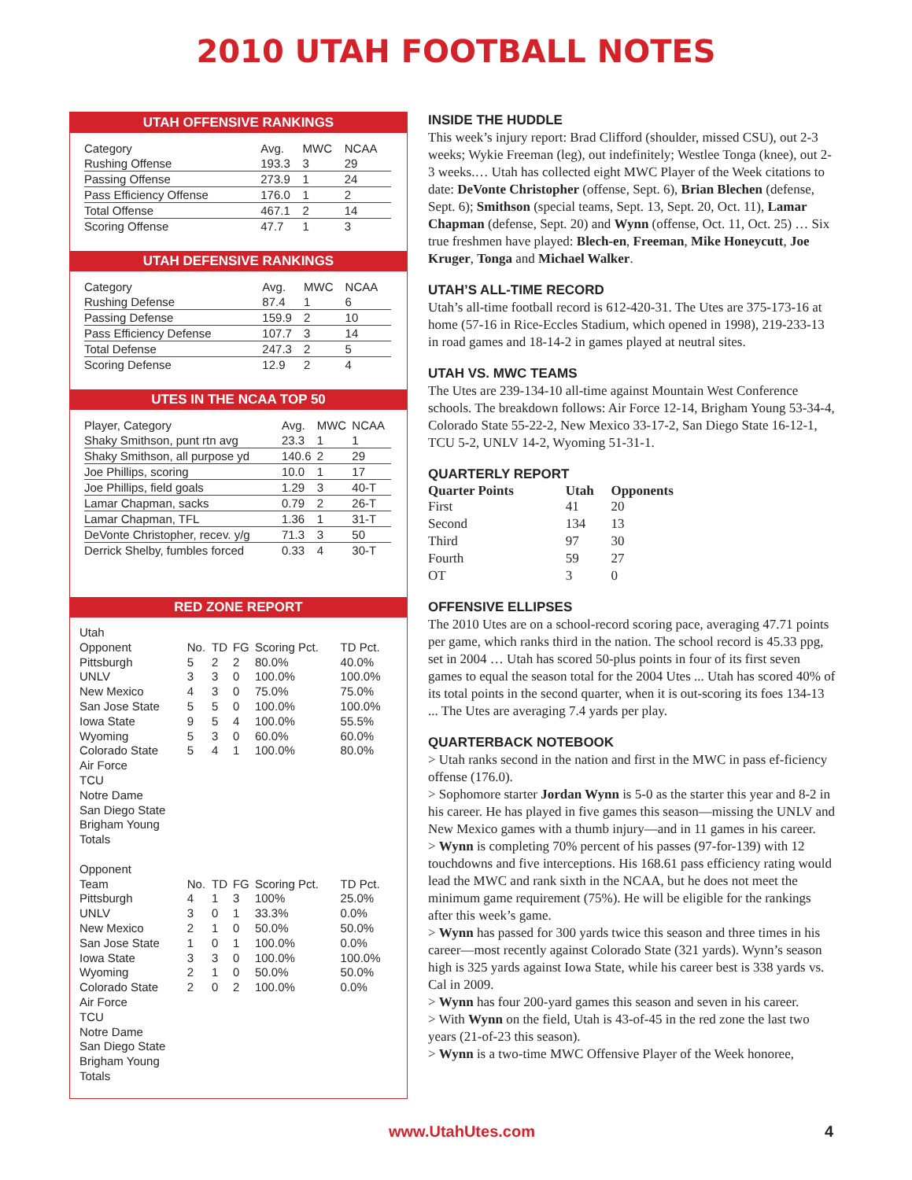2010 UTAH FOOTBALL NOTES
UTAH OFFENSIVE RANKINGS
| Category | Avg. | MWC | NCAA |
| --- | --- | --- | --- |
| Rushing Offense | 193.3 | 3 | 29 |
| Passing Offense | 273.9 | 1 | 24 |
| Pass Efficiency Offense | 176.0 | 1 | 2 |
| Total Offense | 467.1 | 2 | 14 |
| Scoring Offense | 47.7 | 1 | 3 |
UTAH DEFENSIVE RANKINGS
| Category | Avg. | MWC | NCAA |
| --- | --- | --- | --- |
| Rushing Defense | 87.4 | 1 | 6 |
| Passing Defense | 159.9 | 2 | 10 |
| Pass Efficiency Defense | 107.7 | 3 | 14 |
| Total Defense | 247.3 | 2 | 5 |
| Scoring Defense | 12.9 | 2 | 4 |
UTES IN THE NCAA TOP 50
| Player, Category | Avg. | MWC | NCAA |
| --- | --- | --- | --- |
| Shaky Smithson, punt rtn avg | 23.3 | 1 | 1 |
| Shaky Smithson, all purpose yd | 140.6 | 2 | 29 |
| Joe Phillips, scoring | 10.0 | 1 | 17 |
| Joe Phillips, field goals | 1.29 | 3 | 40-T |
| Lamar Chapman, sacks | 0.79 | 2 | 26-T |
| Lamar Chapman, TFL | 1.36 | 1 | 31-T |
| DeVonte Christopher, recev. y/g | 71.3 | 3 | 50 |
| Derrick Shelby, fumbles forced | 0.33 | 4 | 30-T |
RED ZONE REPORT
| Utah | | | | | |
| --- | --- | --- | --- | --- | --- |
| Opponent | No. | TD | FG | Scoring Pct. | TD Pct. |
| Pittsburgh | 5 | 2 | 2 | 80.0% | 40.0% |
| UNLV | 3 | 3 | 0 | 100.0% | 100.0% |
| New Mexico | 4 | 3 | 0 | 75.0% | 75.0% |
| San Jose State | 5 | 5 | 0 | 100.0% | 100.0% |
| Iowa State | 9 | 5 | 4 | 100.0% | 55.5% |
| Wyoming | 5 | 3 | 0 | 60.0% | 60.0% |
| Colorado State | 5 | 4 | 1 | 100.0% | 80.0% |
| Air Force | | | | | |
| TCU | | | | | |
| Notre Dame | | | | | |
| San Diego State | | | | | |
| Brigham Young | | | | | |
| Totals | | | | | |
| Opponent | | | | | |
| Team | No. | TD | FG | Scoring Pct. | TD Pct. |
| Pittsburgh | 4 | 1 | 3 | 100% | 25.0% |
| UNLV | 3 | 0 | 1 | 33.3% | 0.0% |
| New Mexico | 2 | 1 | 0 | 50.0% | 50.0% |
| San Jose State | 1 | 0 | 1 | 100.0% | 0.0% |
| Iowa State | 3 | 3 | 0 | 100.0% | 100.0% |
| Wyoming | 2 | 1 | 0 | 50.0% | 50.0% |
| Colorado State | 2 | 0 | 2 | 100.0% | 0.0% |
| Air Force | | | | | |
| TCU | | | | | |
| Notre Dame | | | | | |
| San Diego State | | | | | |
| Brigham Young | | | | | |
| Totals | | | | | |
INSIDE THE HUDDLE
This week’s injury report: Brad Clifford (shoulder, missed CSU), out 2-3 weeks; Wykie Freeman (leg), out indefinitely; Westlee Tonga (knee), out 2-3 weeks.… Utah has collected eight MWC Player of the Week citations to date: DeVonte Christopher (offense, Sept. 6), Brian Blechen (defense, Sept. 6); Smithson (special teams, Sept. 13, Sept. 20, Oct. 11), Lamar Chapman (defense, Sept. 20) and Wynn (offense, Oct. 11, Oct. 25) … Six true freshmen have played: Blech-en, Freeman, Mike Honeycutt, Joe Kruger, Tonga and Michael Walker.
UTAH’S ALL-TIME RECORD
Utah’s all-time football record is 612-420-31. The Utes are 375-173-16 at home (57-16 in Rice-Eccles Stadium, which opened in 1998), 219-233-13 in road games and 18-14-2 in games played at neutral sites.
UTAH VS. MWC TEAMS
The Utes are 239-134-10 all-time against Mountain West Conference schools. The breakdown follows: Air Force 12-14, Brigham Young 53-34-4, Colorado State 55-22-2, New Mexico 33-17-2, San Diego State 16-12-1, TCU 5-2, UNLV 14-2, Wyoming 51-31-1.
QUARTERLY REPORT
| Quarter Points | Utah | Opponents |
| --- | --- | --- |
| First | 41 | 20 |
| Second | 134 | 13 |
| Third | 97 | 30 |
| Fourth | 59 | 27 |
| OT | 3 | 0 |
OFFENSIVE ELLIPSES
The 2010 Utes are on a school-record scoring pace, averaging 47.71 points per game, which ranks third in the nation. The school record is 45.33 ppg, set in 2004 … Utah has scored 50-plus points in four of its first seven games to equal the season total for the 2004 Utes ... Utah has scored 40% of its total points in the second quarter, when it is out-scoring its foes 134-13 ... The Utes are averaging 7.4 yards per play.
QUARTERBACK NOTEBOOK
> Utah ranks second in the nation and first in the MWC in pass ef-ficiency offense (176.0).
> Sophomore starter Jordan Wynn is 5-0 as the starter this year and 8-2 in his career. He has played in five games this season—missing the UNLV and New Mexico games with a thumb injury—and in 11 games in his career.
> Wynn is completing 70% percent of his passes (97-for-139) with 12 touchdowns and five interceptions. His 168.61 pass efficiency rating would lead the MWC and rank sixth in the NCAA, but he does not meet the minimum game requirement (75%). He will be eligible for the rankings after this week’s game.
> Wynn has passed for 300 yards twice this season and three times in his career—most recently against Colorado State (321 yards). Wynn’s season high is 325 yards against Iowa State, while his career best is 338 yards vs. Cal in 2009.
> Wynn has four 200-yard games this season and seven in his career.
> With Wynn on the field, Utah is 43-of-45 in the red zone the last two years (21-of-23 this season).
> Wynn is a two-time MWC Offensive Player of the Week honoree,
www.UtahUtes.com 4